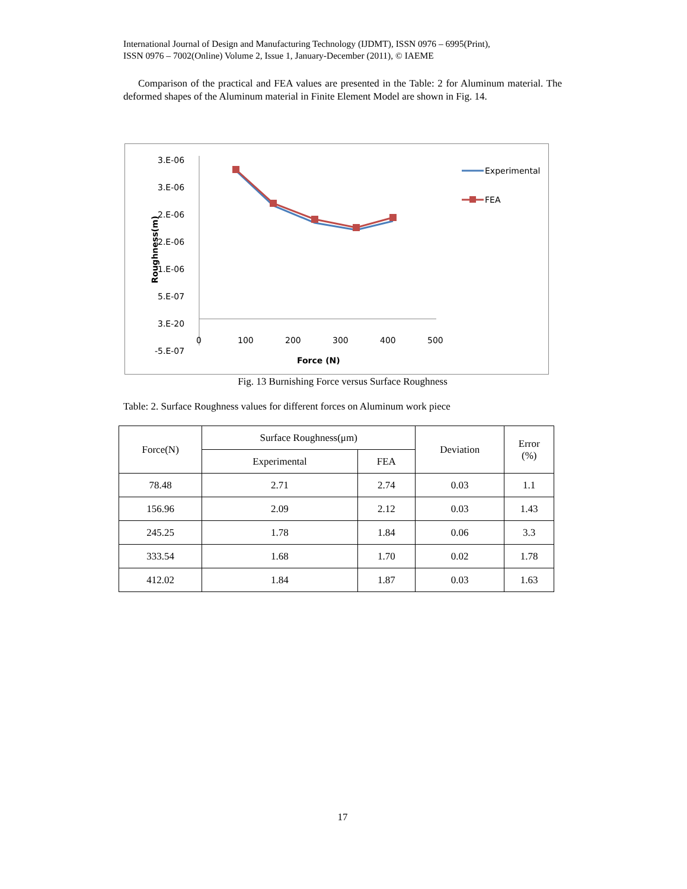International Journal of Design and Manufacturing Technology (IJDMT), ISSN 0976 – 6995(Print),
ISSN 0976 – 7002(Online) Volume 2, Issue 1, January-December (2011), © IAEME
Comparison of the practical and FEA values are presented in the Table: 2 for Aluminum material. The deformed shapes of the Aluminum material in Finite Element Model are shown in Fig. 14.
3.E-06
3.E-06
2.E-06
2.E-06
1.E-06
5.E-07
3.E-20
-5.E-07
0
100
200
300
400
500
Force (N)
Roughness(m)
Experimental
FEA
Fig. 13 Burnishing Force versus Surface Roughness
Table: 2. Surface Roughness values for different forces on Aluminum work piece
| Force(N) | Surface Roughness(μm) | | Deviation | Error (%) |
| --- | --- | --- | --- | --- |
| | Experimental | FEA | | |
| 78.48 | 2.71 | 2.74 | 0.03 | 1.1 |
| 156.96 | 2.09 | 2.12 | 0.03 | 1.43 |
| 245.25 | 1.78 | 1.84 | 0.06 | 3.3 |
| 333.54 | 1.68 | 1.70 | 0.02 | 1.78 |
| 412.02 | 1.84 | 1.87 | 0.03 | 1.63 |
17